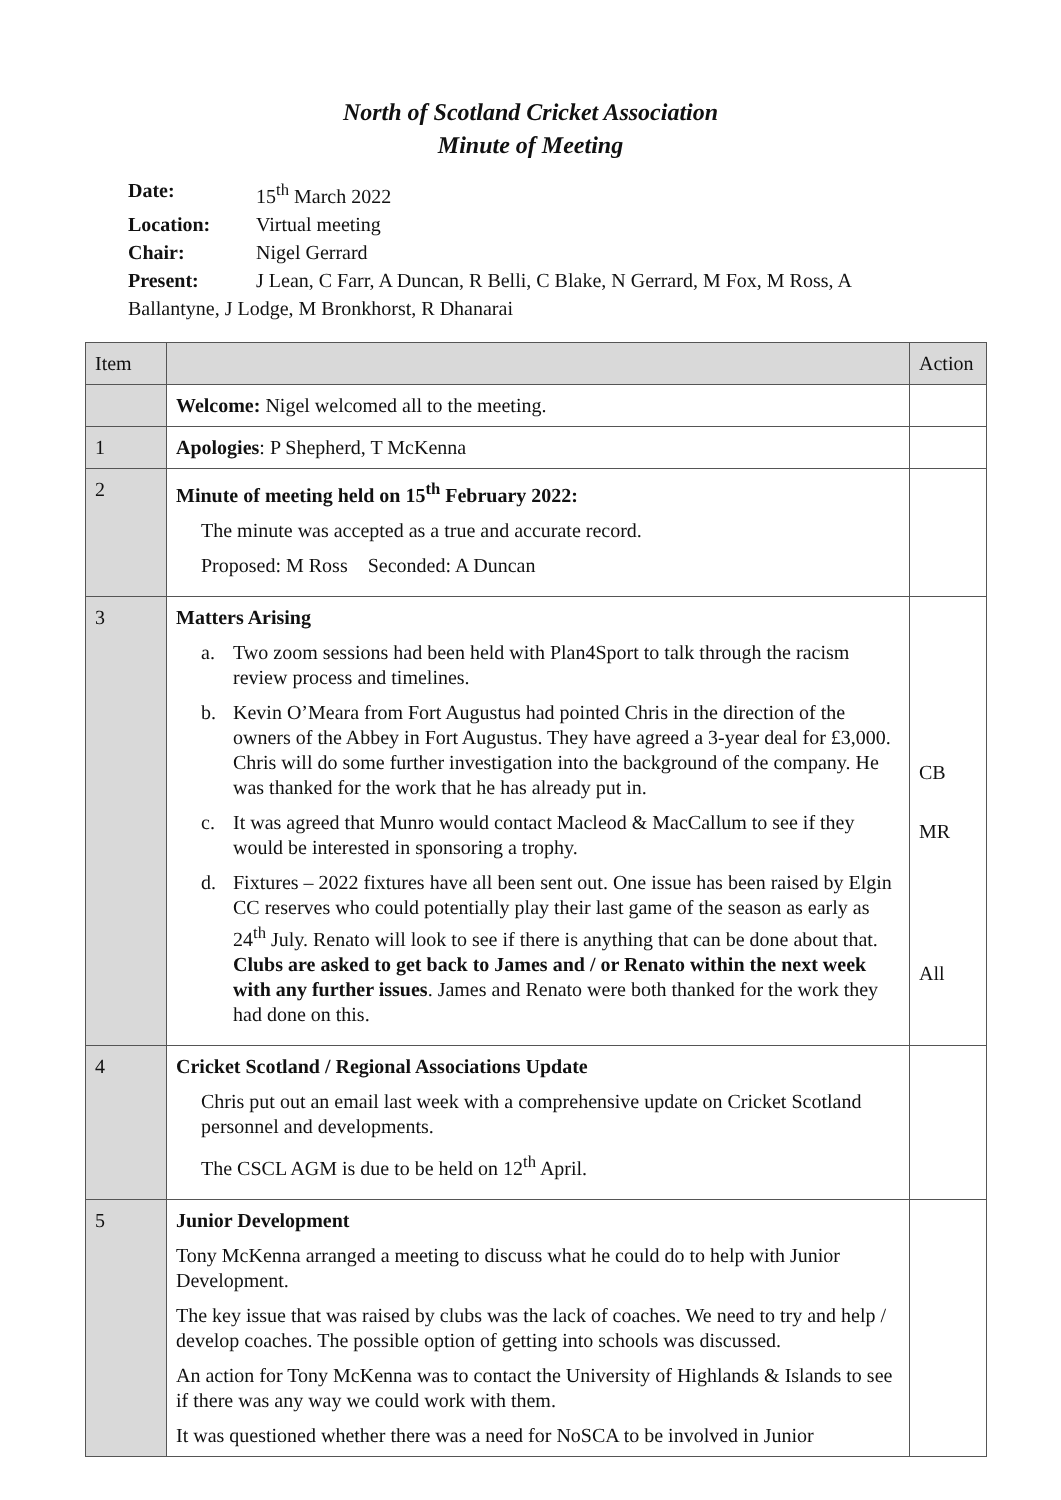North of Scotland Cricket Association
Minute of Meeting
Date: 15<sup>th</sup> March 2022
Location: Virtual meeting
Chair: Nigel Gerrard
Present: J Lean, C Farr, A Duncan, R Belli, C Blake, N Gerrard, M Fox, M Ross, A
Ballantyne, J Lodge, M Bronkhorst, R Dhanarai
| Item | | Action |
| | Welcome: Nigel welcomed all to the meeting. | |
| 1 | Apologies : P Shepherd, T McKenna | |
| 2 | Minute of meeting held on 15<sup>th</sup> February 2022: The minute was accepted as a true and accurate record. Proposed: M Ross Seconded: A Duncan | |
| 3 | Matters Arising a. Two zoom sessions had been held with Plan4Sport to talk through the racism review process and timelines. b. Kevin O’Meara from Fort Augustus had pointed Chris in the direction of the owners of the Abbey in Fort Augustus. They have agreed a 3-year deal for £3,000. Chris will do some further investigation into the background of the company. He was thanked for the work that he has already put in. c. It was agreed that Munro would contact Macleod & MacCallum to see if they would be interested in sponsoring a trophy. d. Fixtures – 2022 fixtures have all been sent out. One issue has been raised by Elgin CC reserves who could potentially play their last game of the season as early as 24<sup>th</sup> July. Renato will look to see if there is anything that can be done about that. Clubs are asked to get back to James and / or Renato within the next week with any further issues . James and Renato were both thanked for the work they had done on this. | CB MR All |
| 4 | Cricket Scotland / Regional Associations Update Chris put out an email last week with a comprehensive update on Cricket Scotland personnel and developments. The CSCL AGM is due to be held on 12<sup>th</sup> April. | |
| 5 | Junior Development Tony McKenna arranged a meeting to discuss what he could do to help with Junior Development. The key issue that was raised by clubs was the lack of coaches. We need to try and help / develop coaches. The possible option of getting into schools was discussed. An action for Tony McKenna was to contact the University of Highlands & Islands to see if there was any way we could work with them. It was questioned whether there was a need for NoSCA to be involved in Junior | |